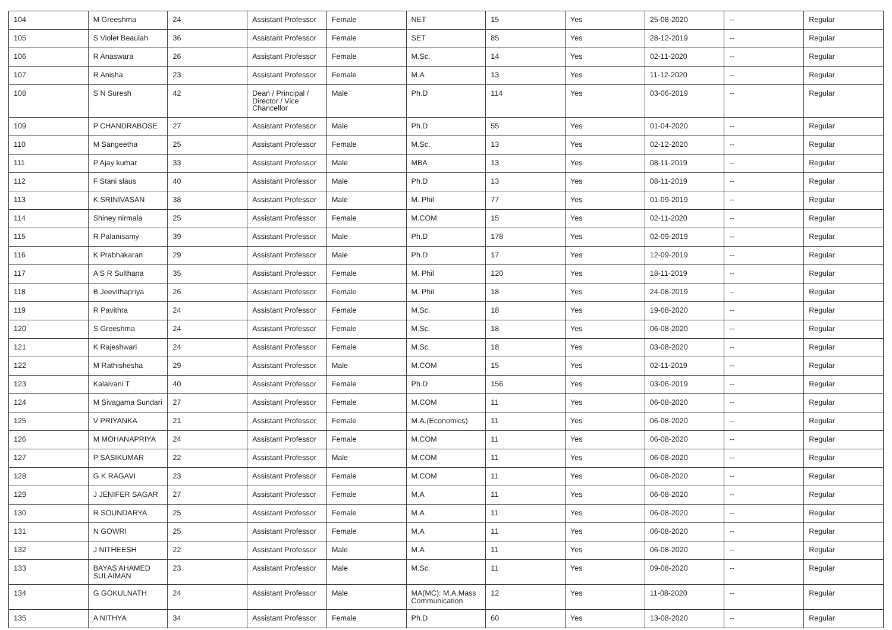| 104 | M Greeshma | 24 | Assistant Professor | Female | NET | 15 | Yes | 25-08-2020 | -- | Regular |
| 105 | S Violet Beaulah | 36 | Assistant Professor | Female | SET | 85 | Yes | 28-12-2019 | -- | Regular |
| 106 | R Anaswara | 26 | Assistant Professor | Female | M.Sc. | 14 | Yes | 02-11-2020 | -- | Regular |
| 107 | R Anisha | 23 | Assistant Professor | Female | M.A | 13 | Yes | 11-12-2020 | -- | Regular |
| 108 | S N Suresh | 42 | Dean / Principal / Director / Vice Chancellor | Male | Ph.D | 114 | Yes | 03-06-2019 | -- | Regular |
| 109 | P CHANDRABOSE | 27 | Assistant Professor | Male | Ph.D | 55 | Yes | 01-04-2020 | -- | Regular |
| 110 | M Sangeetha | 25 | Assistant Professor | Female | M.Sc. | 13 | Yes | 02-12-2020 | -- | Regular |
| 111 | P Ajay kumar | 33 | Assistant Professor | Male | MBA | 13 | Yes | 08-11-2019 | -- | Regular |
| 112 | F Stani slaus | 40 | Assistant Professor | Male | Ph.D | 13 | Yes | 08-11-2019 | -- | Regular |
| 113 | K SRINIVASAN | 38 | Assistant Professor | Male | M. Phil | 77 | Yes | 01-09-2019 | -- | Regular |
| 114 | Shiney nirmala | 25 | Assistant Professor | Female | M.COM | 15 | Yes | 02-11-2020 | -- | Regular |
| 115 | R Palanisamy | 39 | Assistant Professor | Male | Ph.D | 178 | Yes | 02-09-2019 | -- | Regular |
| 116 | K Prabhakaran | 29 | Assistant Professor | Male | Ph.D | 17 | Yes | 12-09-2019 | -- | Regular |
| 117 | A S R Sulthana | 35 | Assistant Professor | Female | M. Phil | 120 | Yes | 18-11-2019 | -- | Regular |
| 118 | B Jeevithapriya | 26 | Assistant Professor | Female | M. Phil | 18 | Yes | 24-08-2019 | -- | Regular |
| 119 | R Pavithra | 24 | Assistant Professor | Female | M.Sc. | 18 | Yes | 19-08-2020 | -- | Regular |
| 120 | S Greeshma | 24 | Assistant Professor | Female | M.Sc. | 18 | Yes | 06-08-2020 | -- | Regular |
| 121 | K Rajeshwari | 24 | Assistant Professor | Female | M.Sc. | 18 | Yes | 03-08-2020 | -- | Regular |
| 122 | M Rathishesha | 29 | Assistant Professor | Male | M.COM | 15 | Yes | 02-11-2019 | -- | Regular |
| 123 | Kalaivani T | 40 | Assistant Professor | Female | Ph.D | 156 | Yes | 03-06-2019 | -- | Regular |
| 124 | M Sivagama Sundari | 27 | Assistant Professor | Female | M.COM | 11 | Yes | 06-08-2020 | -- | Regular |
| 125 | V PRIYANKA | 21 | Assistant Professor | Female | M.A.(Economics) | 11 | Yes | 06-08-2020 | -- | Regular |
| 126 | M MOHANAPRIYA | 24 | Assistant Professor | Female | M.COM | 11 | Yes | 06-08-2020 | -- | Regular |
| 127 | P SASIKUMAR | 22 | Assistant Professor | Male | M.COM | 11 | Yes | 06-08-2020 | -- | Regular |
| 128 | G K RAGAVI | 23 | Assistant Professor | Female | M.COM | 11 | Yes | 06-08-2020 | -- | Regular |
| 129 | J JENIFER SAGAR | 27 | Assistant Professor | Female | M.A | 11 | Yes | 06-08-2020 | -- | Regular |
| 130 | R SOUNDARYA | 25 | Assistant Professor | Female | M.A | 11 | Yes | 06-08-2020 | -- | Regular |
| 131 | N GOWRI | 25 | Assistant Professor | Female | M.A | 11 | Yes | 06-08-2020 | -- | Regular |
| 132 | J NITHEESH | 22 | Assistant Professor | Male | M.A | 11 | Yes | 06-08-2020 | -- | Regular |
| 133 | BAYAS AHAMED SULAIMAN | 23 | Assistant Professor | Male | M.Sc. | 11 | Yes | 09-08-2020 | -- | Regular |
| 134 | G GOKULNATH | 24 | Assistant Professor | Male | MA(MC): M.A.Mass Communication | 12 | Yes | 11-08-2020 | -- | Regular |
| 135 | A NITHYA | 34 | Assistant Professor | Female | Ph.D | 60 | Yes | 13-08-2020 | -- | Regular |